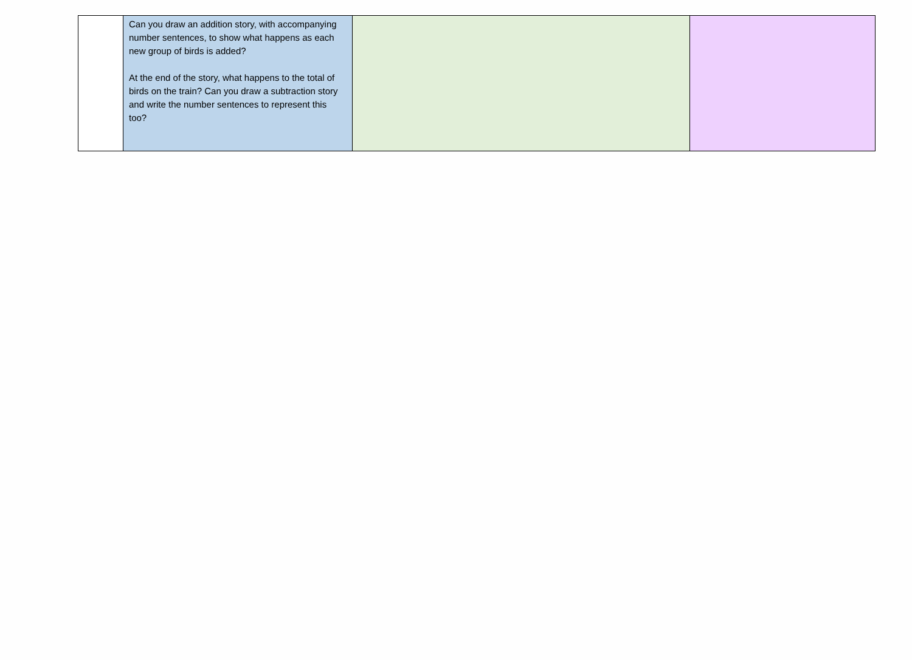| | Can you draw an addition story, with accompanying number sentences, to show what happens as each new group of birds is added? At the end of the story, what happens to the total of birds on the train? Can you draw a subtraction story and write the number sentences to represent this too? | | |